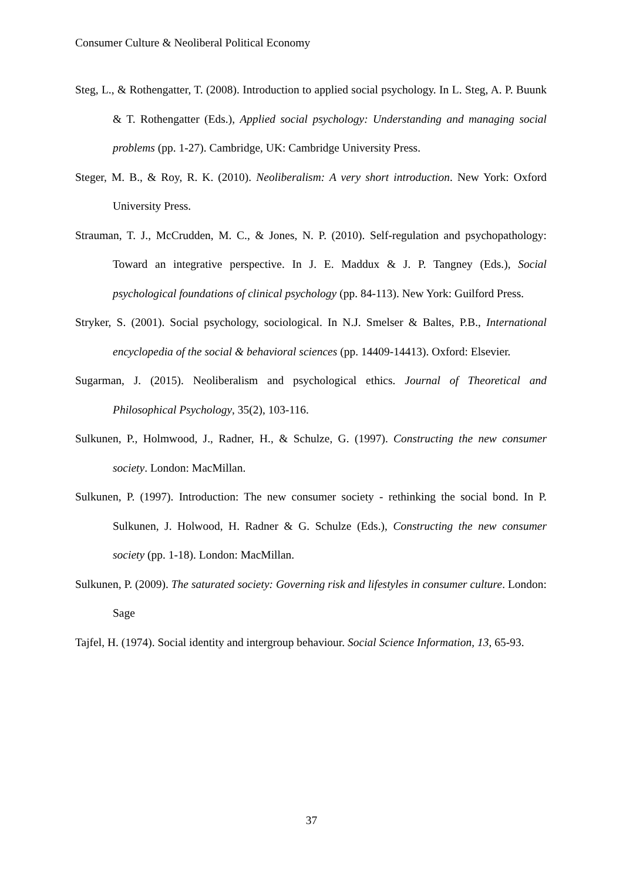Consumer Culture & Neoliberal Political Economy
Steg, L., & Rothengatter, T. (2008). Introduction to applied social psychology. In L. Steg, A. P. Buunk & T. Rothengatter (Eds.), Applied social psychology: Understanding and managing social problems (pp. 1-27). Cambridge, UK: Cambridge University Press.
Steger, M. B., & Roy, R. K. (2010). Neoliberalism: A very short introduction. New York: Oxford University Press.
Strauman, T. J., McCrudden, M. C., & Jones, N. P. (2010). Self-regulation and psychopathology: Toward an integrative perspective. In J. E. Maddux & J. P. Tangney (Eds.), Social psychological foundations of clinical psychology (pp. 84-113). New York: Guilford Press.
Stryker, S. (2001). Social psychology, sociological. In N.J. Smelser & Baltes, P.B., International encyclopedia of the social & behavioral sciences (pp. 14409-14413). Oxford: Elsevier.
Sugarman, J. (2015). Neoliberalism and psychological ethics. Journal of Theoretical and Philosophical Psychology, 35(2), 103-116.
Sulkunen, P., Holmwood, J., Radner, H., & Schulze, G. (1997). Constructing the new consumer society. London: MacMillan.
Sulkunen, P. (1997). Introduction: The new consumer society - rethinking the social bond. In P. Sulkunen, J. Holwood, H. Radner & G. Schulze (Eds.), Constructing the new consumer society (pp. 1-18). London: MacMillan.
Sulkunen, P. (2009). The saturated society: Governing risk and lifestyles in consumer culture. London: Sage
Tajfel, H. (1974). Social identity and intergroup behaviour. Social Science Information, 13, 65-93.
37